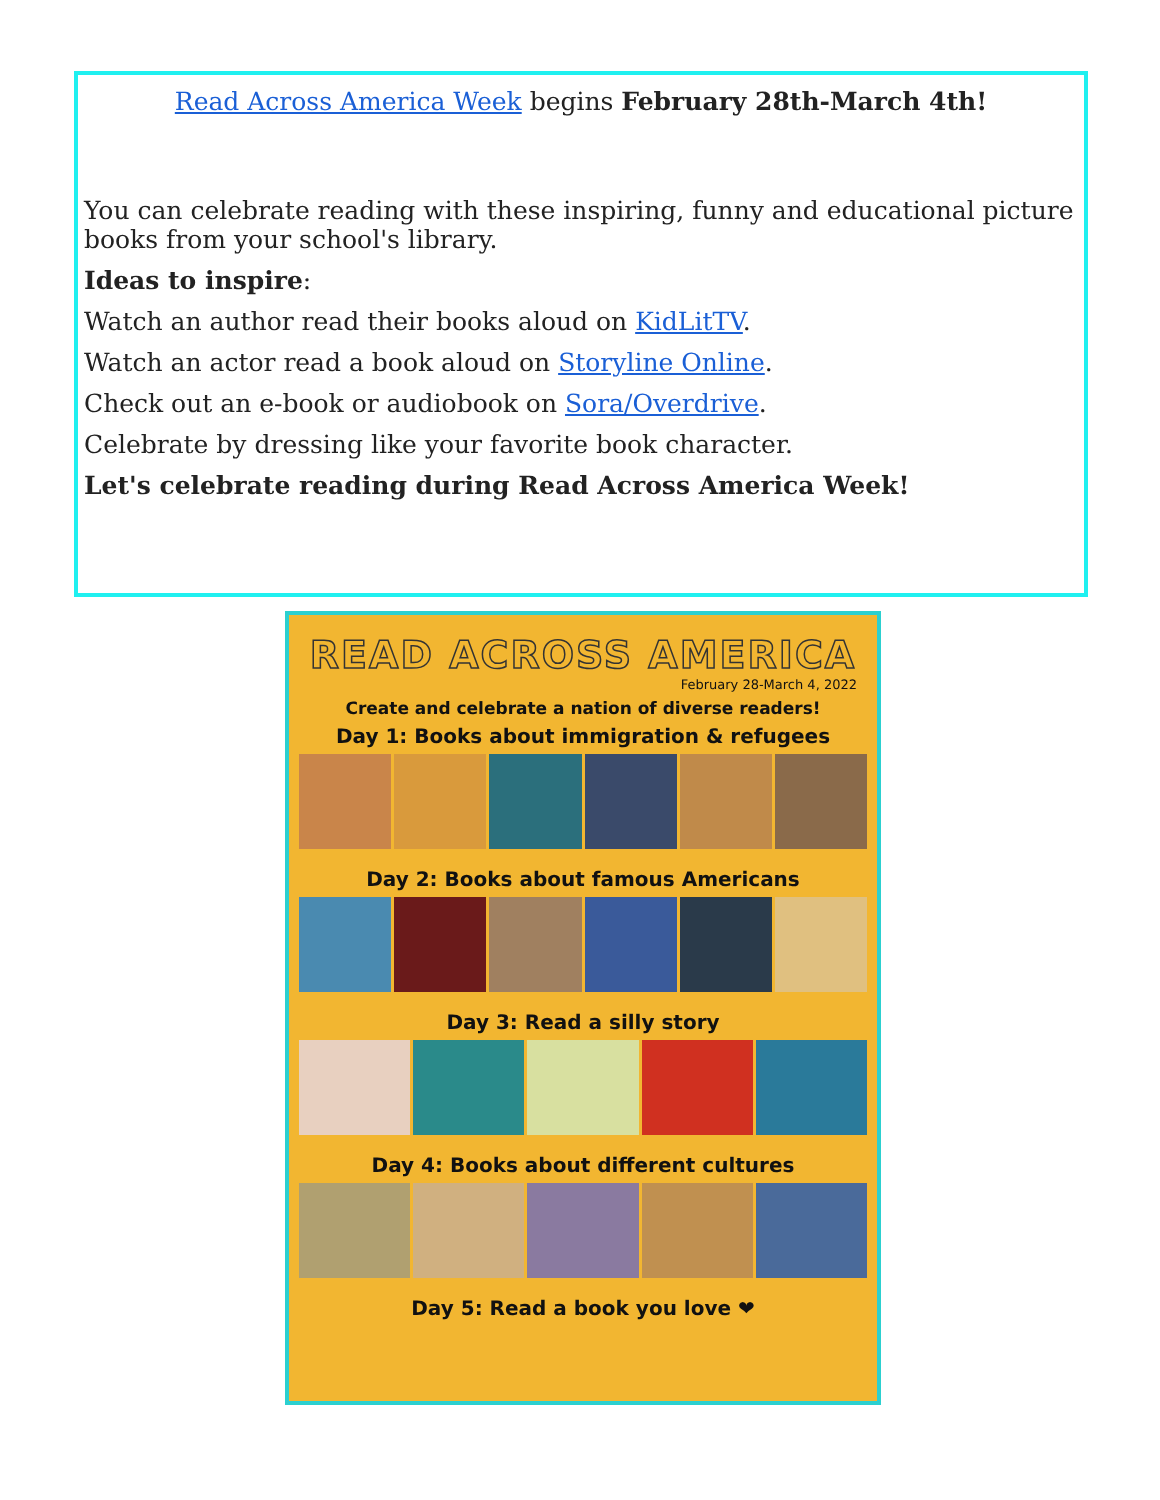Read Across America Week begins February 28th-March 4th!
You can celebrate reading with these inspiring, funny and educational picture books from your school's library.
Ideas to inspire:
Watch an author read their books aloud on KidLitTV.
Watch an actor read a book aloud on Storyline Online.
Check out an e-book or audiobook on Sora/Overdrive.
Celebrate by dressing like your favorite book character.
Let's celebrate reading during Read Across America Week!
READ ACROSS AMERICA
February 28-March 4, 2022
Create and celebrate a nation of diverse readers!
Day 1: Books about immigration & refugees
Day 2: Books about famous Americans
Day 3: Read a silly story
Day 4: Books about different cultures
Day 5: Read a book you love ❤